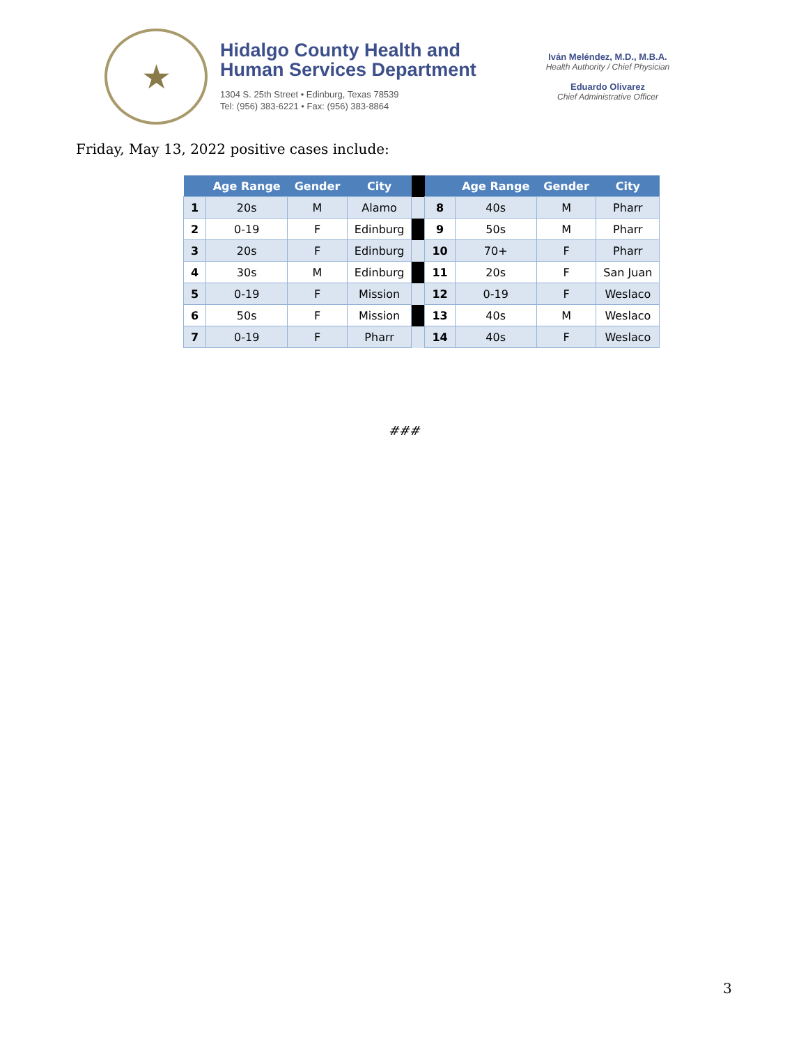★
Hidalgo County Health and
Human Services Department
1304 S. 25th Street • Edinburg, Texas 78539
Tel: (956) 383-6221 • Fax: (956) 383-8864
Iván Meléndez, M.D., M.B.A.
Health Authority / Chief Physician
Eduardo Olivarez
Chief Administrative Officer
Friday, May 13, 2022 positive cases include:
| | Age Range | Gender | City | | | Age Range | Gender | City |
| --- | --- | --- | --- | --- | --- | --- | --- | --- |
| 1 | 20s | M | Alamo | | 8 | 40s | M | Pharr |
| 2 | 0-19 | F | Edinburg | | 9 | 50s | M | Pharr |
| 3 | 20s | F | Edinburg | | 10 | 70+ | F | Pharr |
| 4 | 30s | M | Edinburg | | 11 | 20s | F | San Juan |
| 5 | 0-19 | F | Mission | | 12 | 0-19 | F | Weslaco |
| 6 | 50s | F | Mission | | 13 | 40s | M | Weslaco |
| 7 | 0-19 | F | Pharr | | 14 | 40s | F | Weslaco |
###
3